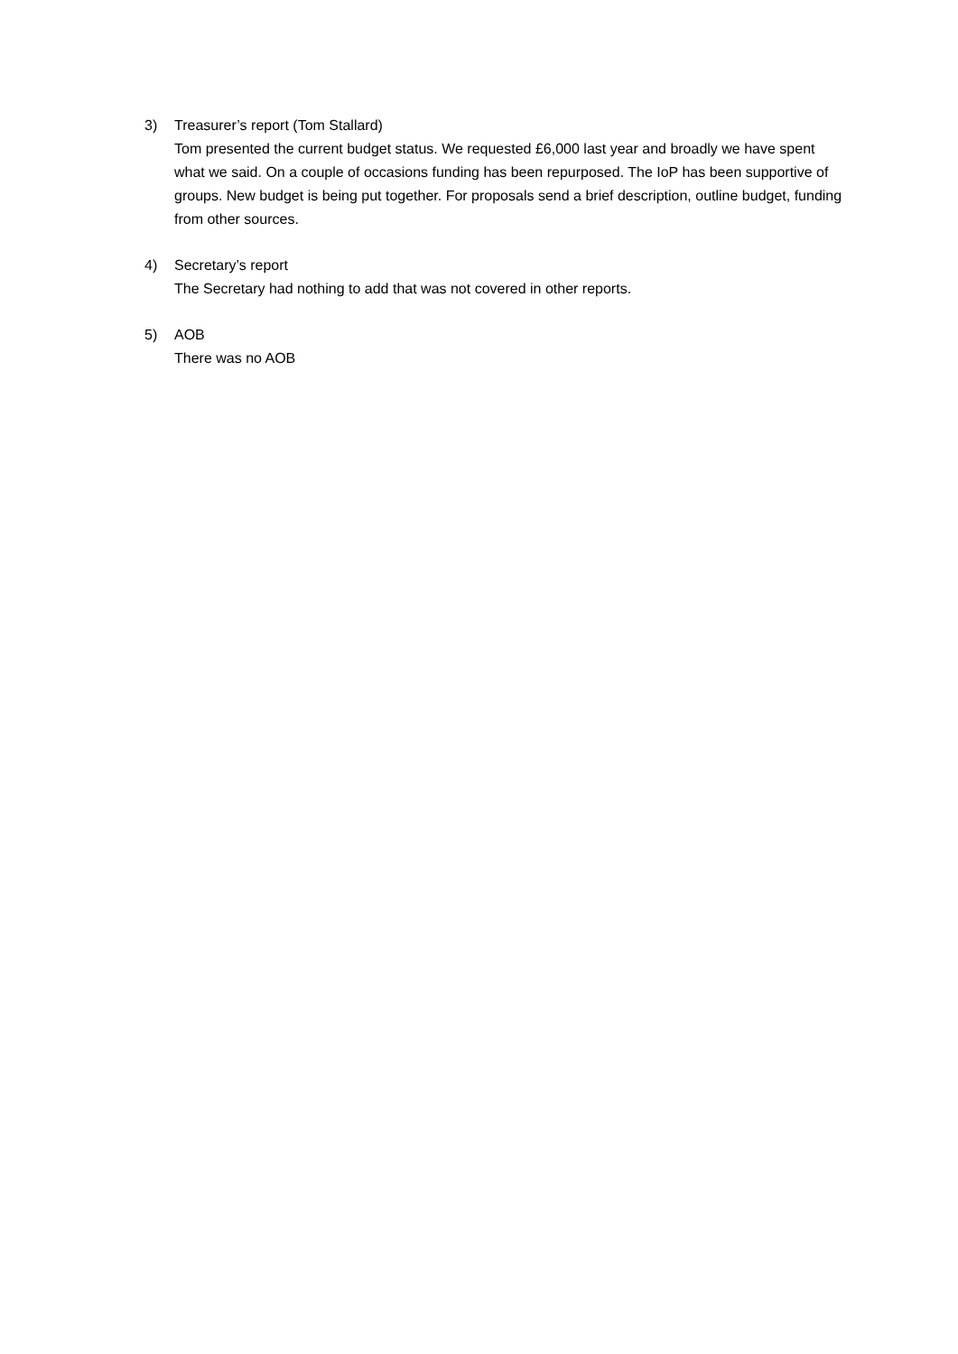3) Treasurer’s report (Tom Stallard)
Tom presented the current budget status. We requested £6,000 last year and broadly we have spent what we said. On a couple of occasions funding has been repurposed. The IoP has been supportive of groups. New budget is being put together. For proposals send a brief description, outline budget, funding from other sources.
4) Secretary’s report
The Secretary had nothing to add that was not covered in other reports.
5) AOB
There was no AOB